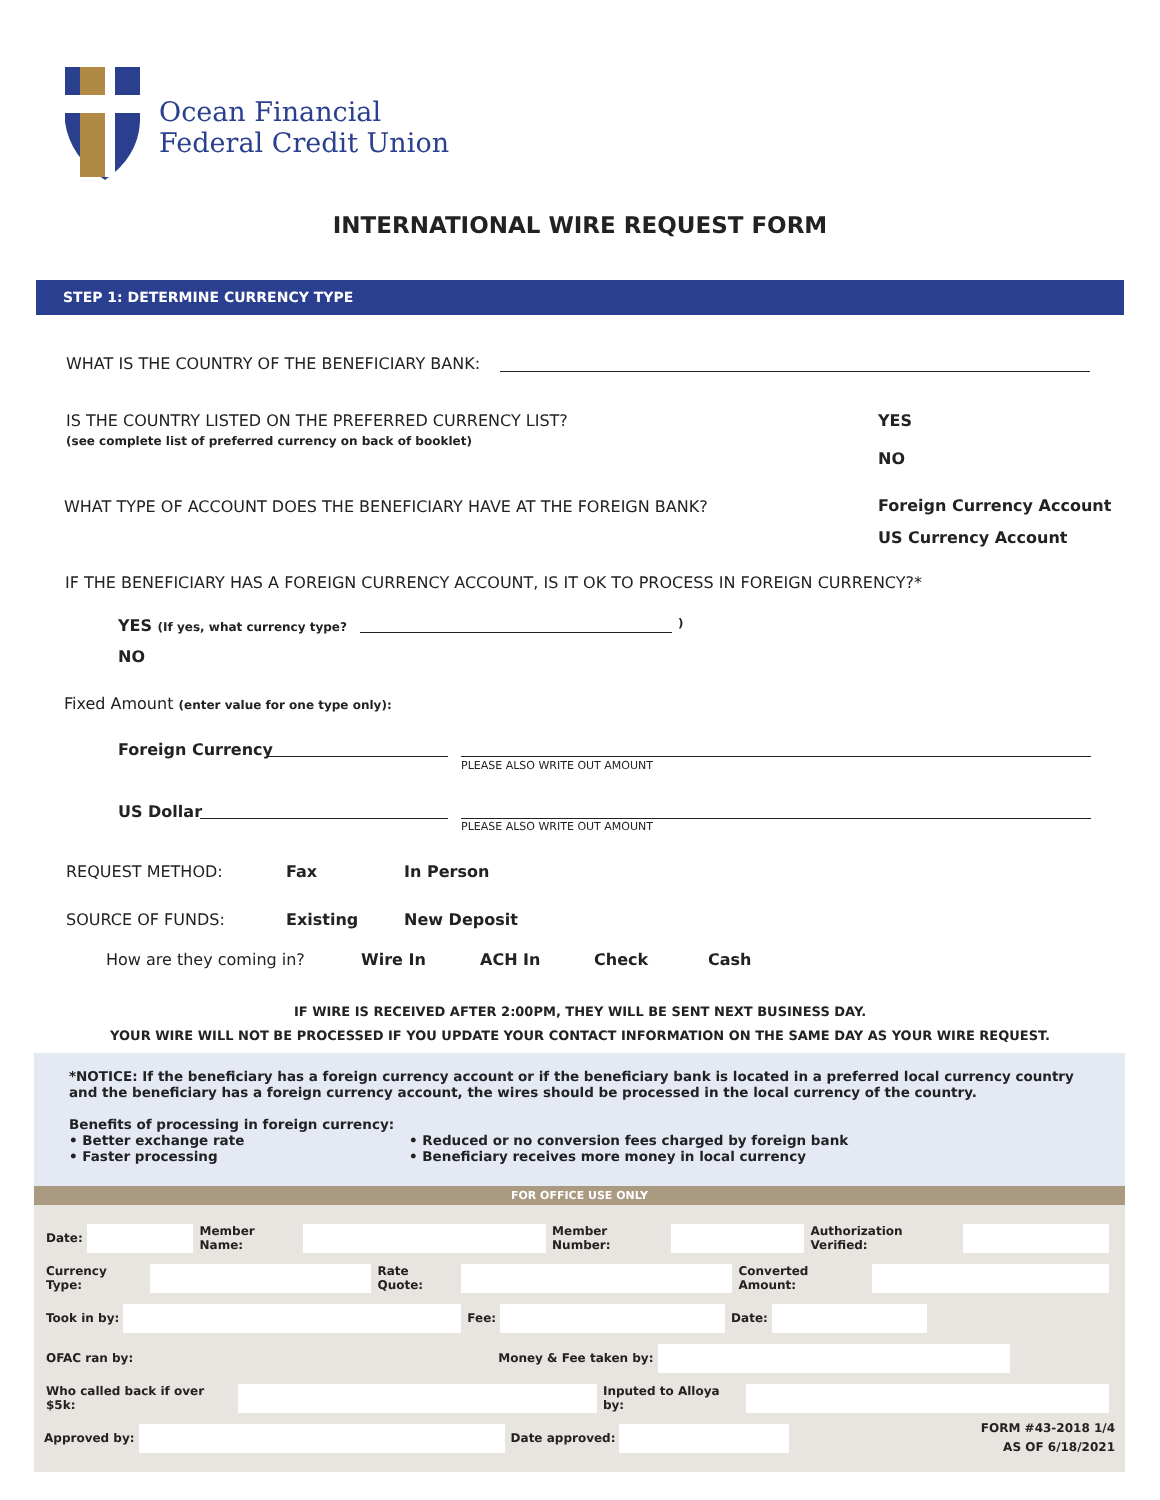Ocean Financial
Federal Credit Union
INTERNATIONAL WIRE REQUEST FORM
STEP 1: DETERMINE CURRENCY TYPE
WHAT IS THE COUNTRY OF THE BENEFICIARY BANK:
IS THE COUNTRY LISTED ON THE PREFERRED CURRENCY LIST?
(see complete list of preferred currency on back of booklet)
YES
NO
WHAT TYPE OF ACCOUNT DOES THE BENEFICIARY HAVE AT THE FOREIGN BANK?
Foreign Currency Account
US Currency Account
IF THE BENEFICIARY HAS A FOREIGN CURRENCY ACCOUNT, IS IT OK TO PROCESS IN FOREIGN CURRENCY?*
YES (If yes, what currency type? )
NO
Fixed Amount (enter value for one type only):
Foreign Currency
PLEASE ALSO WRITE OUT AMOUNT
US Dollar
PLEASE ALSO WRITE OUT AMOUNT
REQUEST METHOD: Fax In Person
SOURCE OF FUNDS: Existing New Deposit
How are they coming in? Wire In ACH In Check Cash
IF WIRE IS RECEIVED AFTER 2:00PM, THEY WILL BE SENT NEXT BUSINESS DAY.
YOUR WIRE WILL NOT BE PROCESSED IF YOU UPDATE YOUR CONTACT INFORMATION ON THE SAME DAY AS YOUR WIRE REQUEST.
*NOTICE: If the beneficiary has a foreign currency account or if the beneficiary bank is located in a preferred local currency country and the beneficiary has a foreign currency account, the wires should be processed in the local currency of the country.
Benefits of processing in foreign currency:
• Better exchange rate
• Faster processing
• Reduced or no conversion fees charged by foreign bank
• Beneficiary receives more money in local currency
FOR OFFICE USE ONLY
Date:
Member Name:
Member Number:
Authorization Verified:
Currency Type:
Rate Quote:
Converted Amount:
Took in by:
Fee:
Date:
OFAC ran by:
Money & Fee taken by:
Who called back if over $5k:
Inputed to Alloya by:
Approved by:
Date approved:
FORM #43-2018 1/4
AS OF 6/18/2021